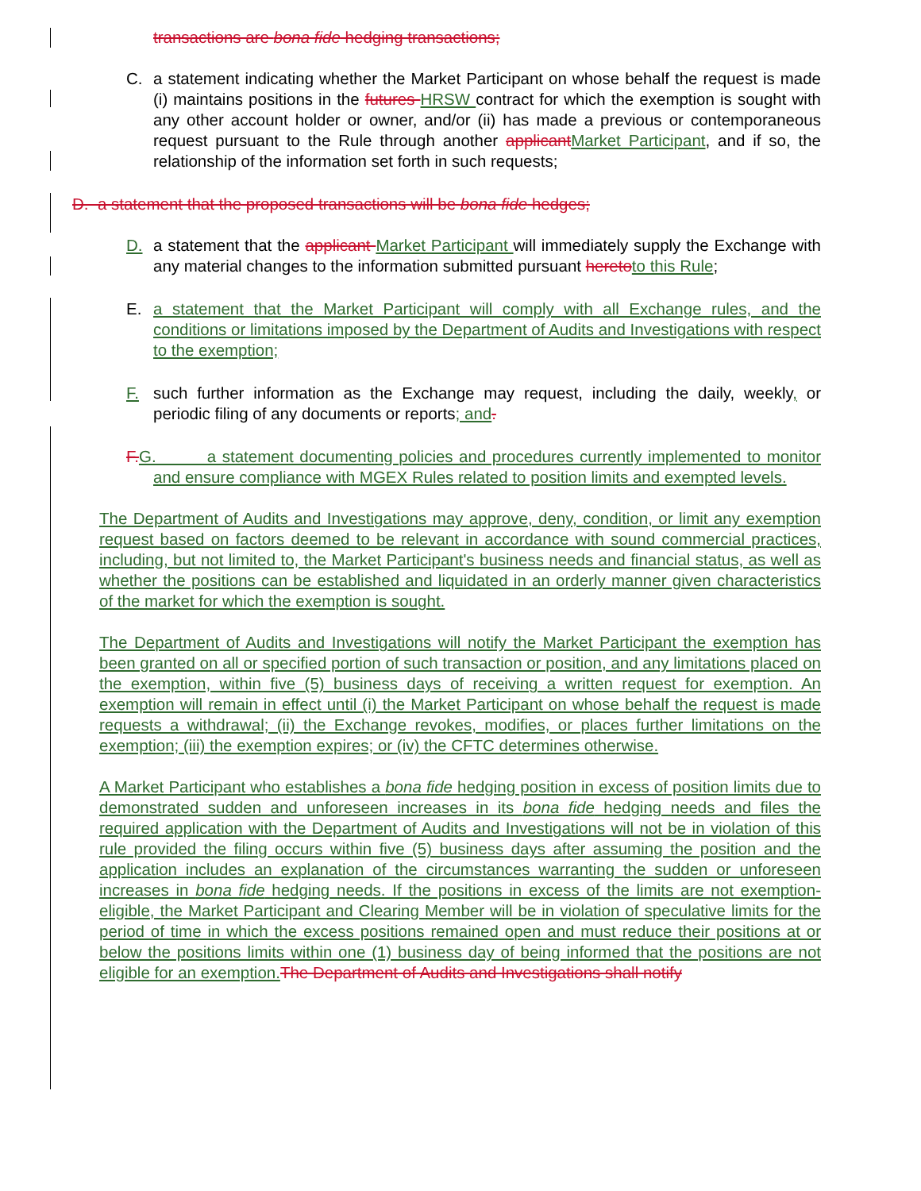transactions are bona fide hedging transactions;
C. a statement indicating whether the Market Participant on whose behalf the request is made (i) maintains positions in the futures HRSW contract for which the exemption is sought with any other account holder or owner, and/or (ii) has made a previous or contemporaneous request pursuant to the Rule through another applicant Market Participant, and if so, the relationship of the information set forth in such requests;
D. a statement that the proposed transactions will be bona fide hedges;
D. a statement that the applicant Market Participant will immediately supply the Exchange with any material changes to the information submitted pursuant hereto to this Rule;
E. a statement that the Market Participant will comply with all Exchange rules, and the conditions or limitations imposed by the Department of Audits and Investigations with respect to the exemption;
F. such further information as the Exchange may request, including the daily, weekly, or periodic filing of any documents or reports; and.
F. G. a statement documenting policies and procedures currently implemented to monitor and ensure compliance with MGEX Rules related to position limits and exempted levels.
The Department of Audits and Investigations may approve, deny, condition, or limit any exemption request based on factors deemed to be relevant in accordance with sound commercial practices, including, but not limited to, the Market Participant's business needs and financial status, as well as whether the positions can be established and liquidated in an orderly manner given characteristics of the market for which the exemption is sought.
The Department of Audits and Investigations will notify the Market Participant the exemption has been granted on all or specified portion of such transaction or position, and any limitations placed on the exemption, within five (5) business days of receiving a written request for exemption. An exemption will remain in effect until (i) the Market Participant on whose behalf the request is made requests a withdrawal; (ii) the Exchange revokes, modifies, or places further limitations on the exemption; (iii) the exemption expires; or (iv) the CFTC determines otherwise.
A Market Participant who establishes a bona fide hedging position in excess of position limits due to demonstrated sudden and unforeseen increases in its bona fide hedging needs and files the required application with the Department of Audits and Investigations will not be in violation of this rule provided the filing occurs within five (5) business days after assuming the position and the application includes an explanation of the circumstances warranting the sudden or unforeseen increases in bona fide hedging needs. If the positions in excess of the limits are not exemption-eligible, the Market Participant and Clearing Member will be in violation of speculative limits for the period of time in which the excess positions remained open and must reduce their positions at or below the positions limits within one (1) business day of being informed that the positions are not eligible for an exemption. The Department of Audits and Investigations shall notify